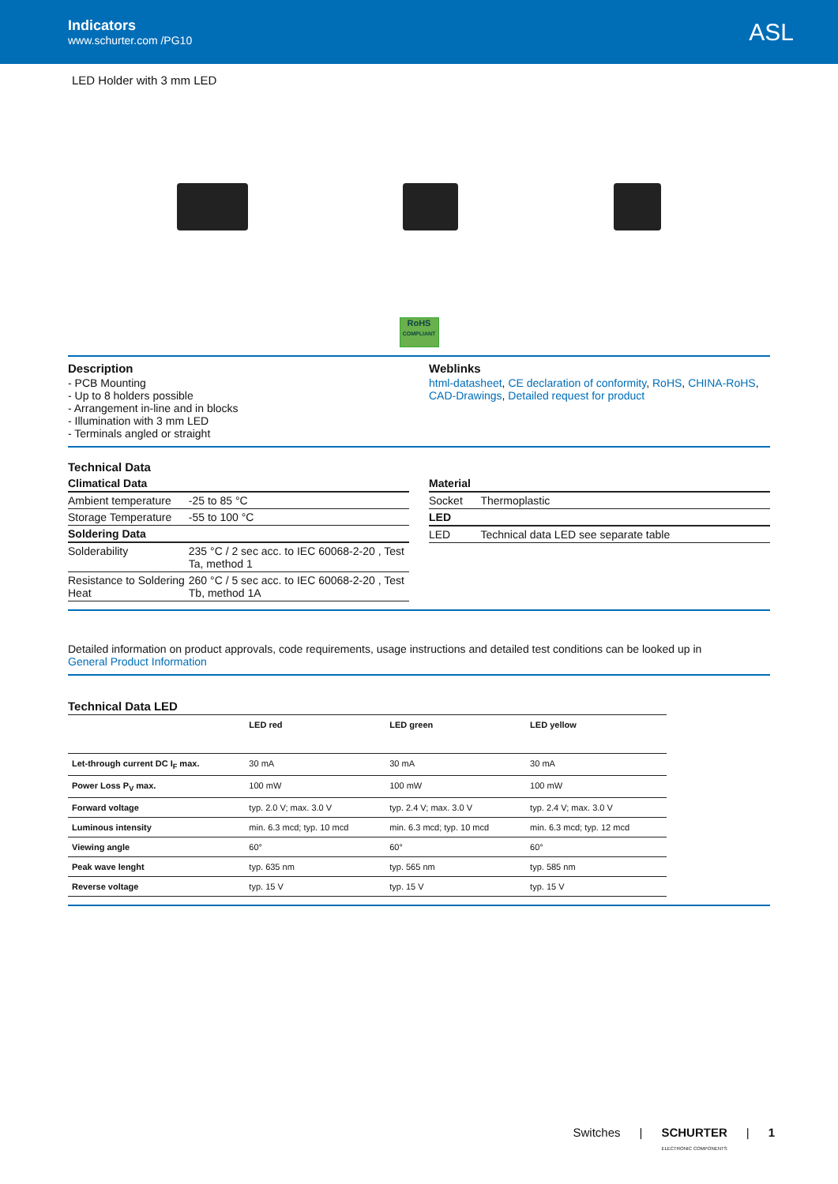Indicators
www.schurter.com /PG10
ASL
LED Holder with 3 mm LED
RoHS
COMPLIANT
Description
- PCB Mounting
- Up to 8 holders possible
- Arrangement in-line and in blocks
- Illumination with 3 mm LED
- Terminals angled or straight
Weblinks
html-datasheet, CE declaration of conformity, RoHS, CHINA-RoHS, CAD-Drawings, Detailed request for product
Technical Data
| Climatical Data | |
| Ambient temperature | -25 to 85 °C |
| Storage Temperature | -55 to 100 °C |
| Soldering Data | |
| Solderability | 235 °C / 2 sec acc. to IEC 60068-2-20 , Test Ta, method 1 |
| Resistance to Soldering Heat | 260 °C / 5 sec acc. to IEC 60068-2-20 , Test Tb, method 1A |
| Material | |
| Socket | Thermoplastic |
| LED | |
| LED | Technical data LED see separate table |
Detailed information on product approvals, code requirements, usage instructions and detailed test conditions can be looked up in
General Product Information
Technical Data LED
| | LED red | LED green | LED yellow |
| --- | --- | --- | --- |
| Let-through current DC I<sub>F</sub> max. | 30 mA | 30 mA | 30 mA |
| Power Loss P<sub>V</sub> max. | 100 mW | 100 mW | 100 mW |
| Forward voltage | typ. 2.0 V; max. 3.0 V | typ. 2.4 V; max. 3.0 V | typ. 2.4 V; max. 3.0 V |
| Luminous intensity | min. 6.3 mcd; typ. 10 mcd | min. 6.3 mcd; typ. 10 mcd | min. 6.3 mcd; typ. 12 mcd |
| Viewing angle | 60° | 60° | 60° |
| Peak wave lenght | typ. 635 nm | typ. 565 nm | typ. 585 nm |
| Reverse voltage | typ. 15 V | typ. 15 V | typ. 15 V |
Switches | SCHURTER
ELECTRONIC COMPONENTS | 1